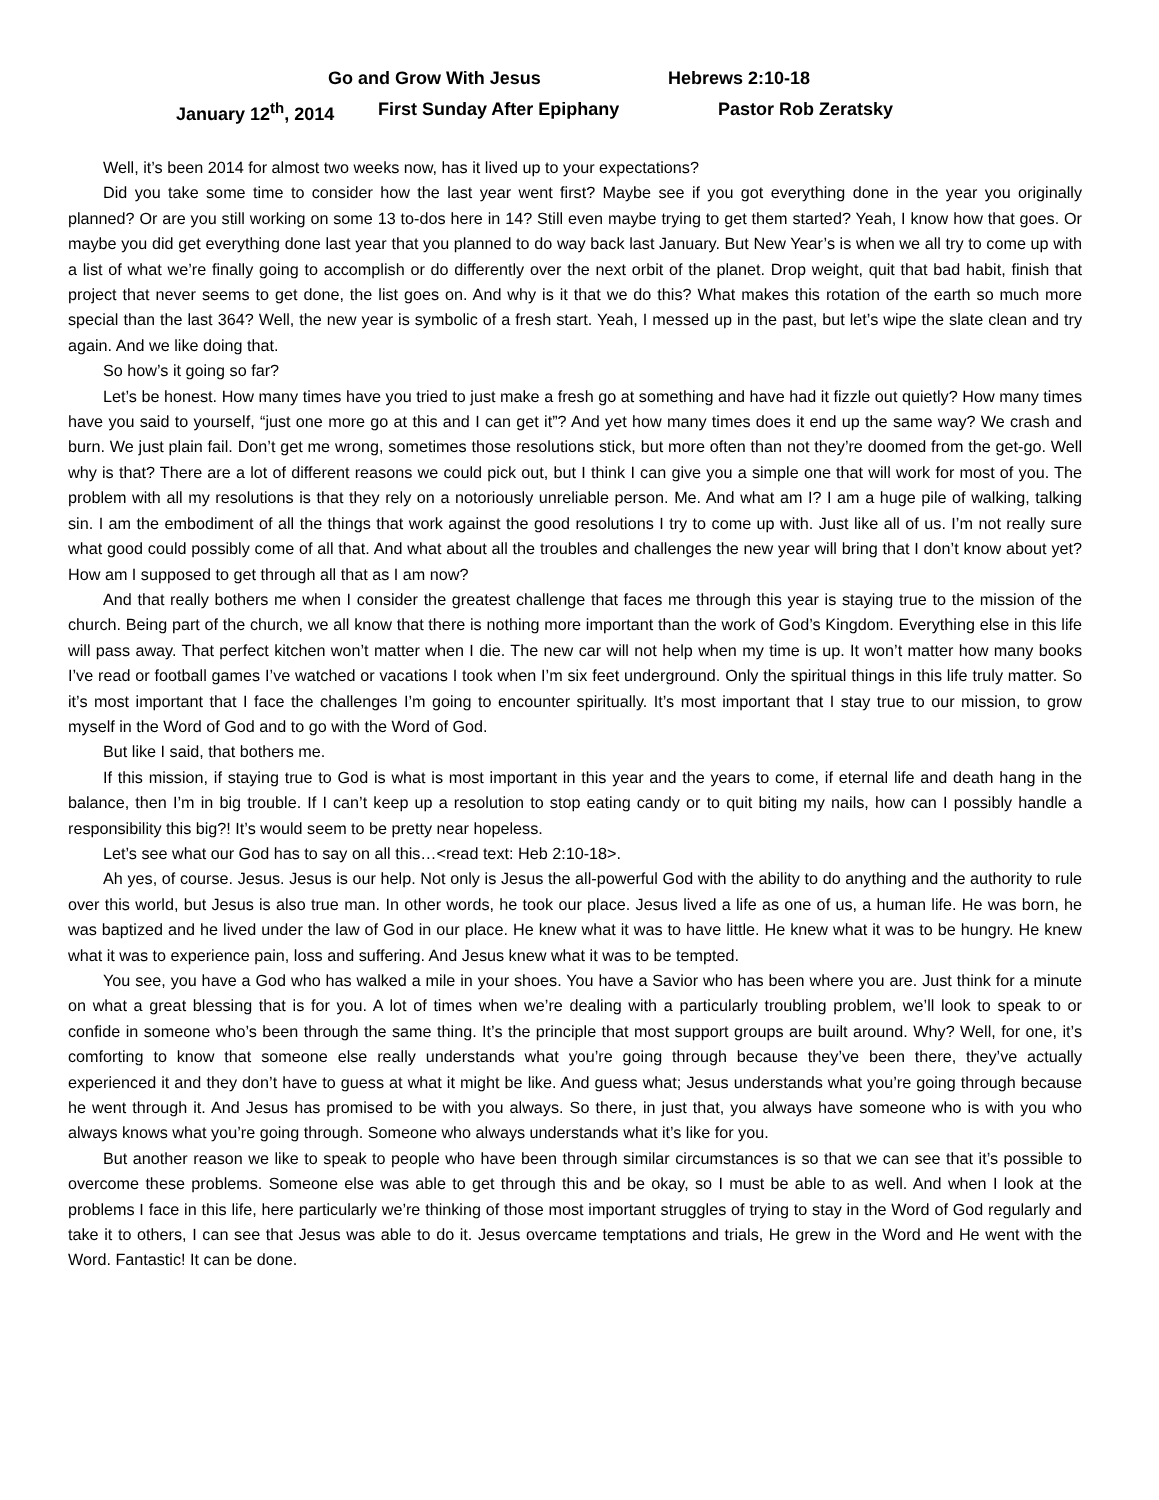Go and Grow With Jesus Hebrews 2:10-18
January 12<sup>th</sup>, 2014 First Sunday After Epiphany Pastor Rob Zeratsky
Well, it’s been 2014 for almost two weeks now, has it lived up to your expectations?
Did you take some time to consider how the last year went first? Maybe see if you got everything done in the year you originally planned? Or are you still working on some 13 to-dos here in 14? Still even maybe trying to get them started? Yeah, I know how that goes. Or maybe you did get everything done last year that you planned to do way back last January. But New Year’s is when we all try to come up with a list of what we’re finally going to accomplish or do differently over the next orbit of the planet. Drop weight, quit that bad habit, finish that project that never seems to get done, the list goes on. And why is it that we do this? What makes this rotation of the earth so much more special than the last 364? Well, the new year is symbolic of a fresh start. Yeah, I messed up in the past, but let’s wipe the slate clean and try again. And we like doing that.
So how’s it going so far?
Let’s be honest. How many times have you tried to just make a fresh go at something and have had it fizzle out quietly? How many times have you said to yourself, “just one more go at this and I can get it”? And yet how many times does it end up the same way? We crash and burn. We just plain fail. Don’t get me wrong, sometimes those resolutions stick, but more often than not they’re doomed from the get-go. Well why is that? There are a lot of different reasons we could pick out, but I think I can give you a simple one that will work for most of you. The problem with all my resolutions is that they rely on a notoriously unreliable person. Me. And what am I? I am a huge pile of walking, talking sin. I am the embodiment of all the things that work against the good resolutions I try to come up with. Just like all of us. I’m not really sure what good could possibly come of all that. And what about all the troubles and challenges the new year will bring that I don’t know about yet? How am I supposed to get through all that as I am now?
And that really bothers me when I consider the greatest challenge that faces me through this year is staying true to the mission of the church. Being part of the church, we all know that there is nothing more important than the work of God’s Kingdom. Everything else in this life will pass away. That perfect kitchen won’t matter when I die. The new car will not help when my time is up. It won’t matter how many books I’ve read or football games I’ve watched or vacations I took when I’m six feet underground. Only the spiritual things in this life truly matter. So it’s most important that I face the challenges I’m going to encounter spiritually. It’s most important that I stay true to our mission, to grow myself in the Word of God and to go with the Word of God.
But like I said, that bothers me.
If this mission, if staying true to God is what is most important in this year and the years to come, if eternal life and death hang in the balance, then I’m in big trouble. If I can’t keep up a resolution to stop eating candy or to quit biting my nails, how can I possibly handle a responsibility this big?! It’s would seem to be pretty near hopeless.
Let’s see what our God has to say on all this…<read text: Heb 2:10-18>.
Ah yes, of course. Jesus. Jesus is our help. Not only is Jesus the all-powerful God with the ability to do anything and the authority to rule over this world, but Jesus is also true man. In other words, he took our place. Jesus lived a life as one of us, a human life. He was born, he was baptized and he lived under the law of God in our place. He knew what it was to have little. He knew what it was to be hungry. He knew what it was to experience pain, loss and suffering. And Jesus knew what it was to be tempted.
You see, you have a God who has walked a mile in your shoes. You have a Savior who has been where you are. Just think for a minute on what a great blessing that is for you. A lot of times when we’re dealing with a particularly troubling problem, we’ll look to speak to or confide in someone who’s been through the same thing. It’s the principle that most support groups are built around. Why? Well, for one, it’s comforting to know that someone else really understands what you’re going through because they’ve been there, they’ve actually experienced it and they don’t have to guess at what it might be like. And guess what; Jesus understands what you’re going through because he went through it. And Jesus has promised to be with you always. So there, in just that, you always have someone who is with you who always knows what you’re going through. Someone who always understands what it’s like for you.
But another reason we like to speak to people who have been through similar circumstances is so that we can see that it’s possible to overcome these problems. Someone else was able to get through this and be okay, so I must be able to as well. And when I look at the problems I face in this life, here particularly we’re thinking of those most important struggles of trying to stay in the Word of God regularly and take it to others, I can see that Jesus was able to do it. Jesus overcame temptations and trials, He grew in the Word and He went with the Word. Fantastic! It can be done.